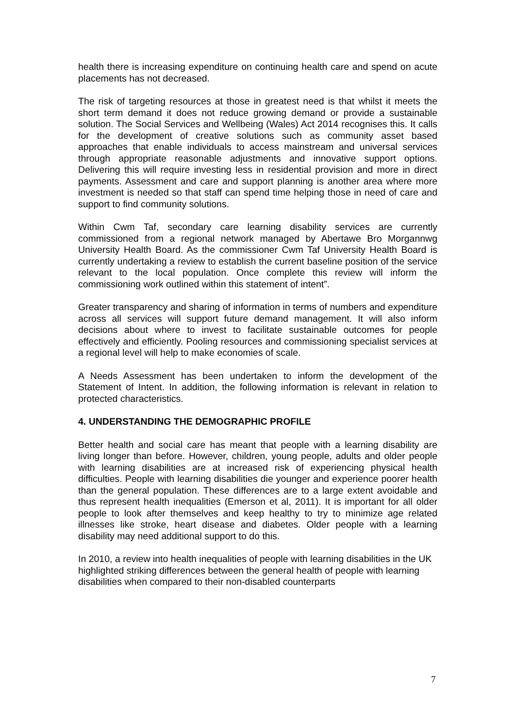health there is increasing expenditure on continuing health care and spend on acute placements has not decreased.
The risk of targeting resources at those in greatest need is that whilst it meets the short term demand it does not reduce growing demand or provide a sustainable solution. The Social Services and Wellbeing (Wales) Act 2014 recognises this. It calls for the development of creative solutions such as community asset based approaches that enable individuals to access mainstream and universal services through appropriate reasonable adjustments and innovative support options. Delivering this will require investing less in residential provision and more in direct payments. Assessment and care and support planning is another area where more investment is needed so that staff can spend time helping those in need of care and support to find community solutions.
Within Cwm Taf, secondary care learning disability services are currently commissioned from a regional network managed by Abertawe Bro Morgannwg University Health Board. As the commissioner Cwm Taf University Health Board is currently undertaking a review to establish the current baseline position of the service relevant to the local population. Once complete this review will inform the commissioning work outlined within this statement of intent”.
Greater transparency and sharing of information in terms of numbers and expenditure across all services will support future demand management. It will also inform decisions about where to invest to facilitate sustainable outcomes for people effectively and efficiently. Pooling resources and commissioning specialist services at a regional level will help to make economies of scale.
A Needs Assessment has been undertaken to inform the development of the Statement of Intent. In addition, the following information is relevant in relation to protected characteristics.
4. UNDERSTANDING THE DEMOGRAPHIC PROFILE
Better health and social care has meant that people with a learning disability are living longer than before. However, children, young people, adults and older people with learning disabilities are at increased risk of experiencing physical health difficulties. People with learning disabilities die younger and experience poorer health than the general population. These differences are to a large extent avoidable and thus represent health inequalities (Emerson et al, 2011). It is important for all older people to look after themselves and keep healthy to try to minimize age related illnesses like stroke, heart disease and diabetes. Older people with a learning disability may need additional support to do this.
In 2010, a review into health inequalities of people with learning disabilities in the UK highlighted striking differences between the general health of people with learning disabilities when compared to their non-disabled counterparts
7